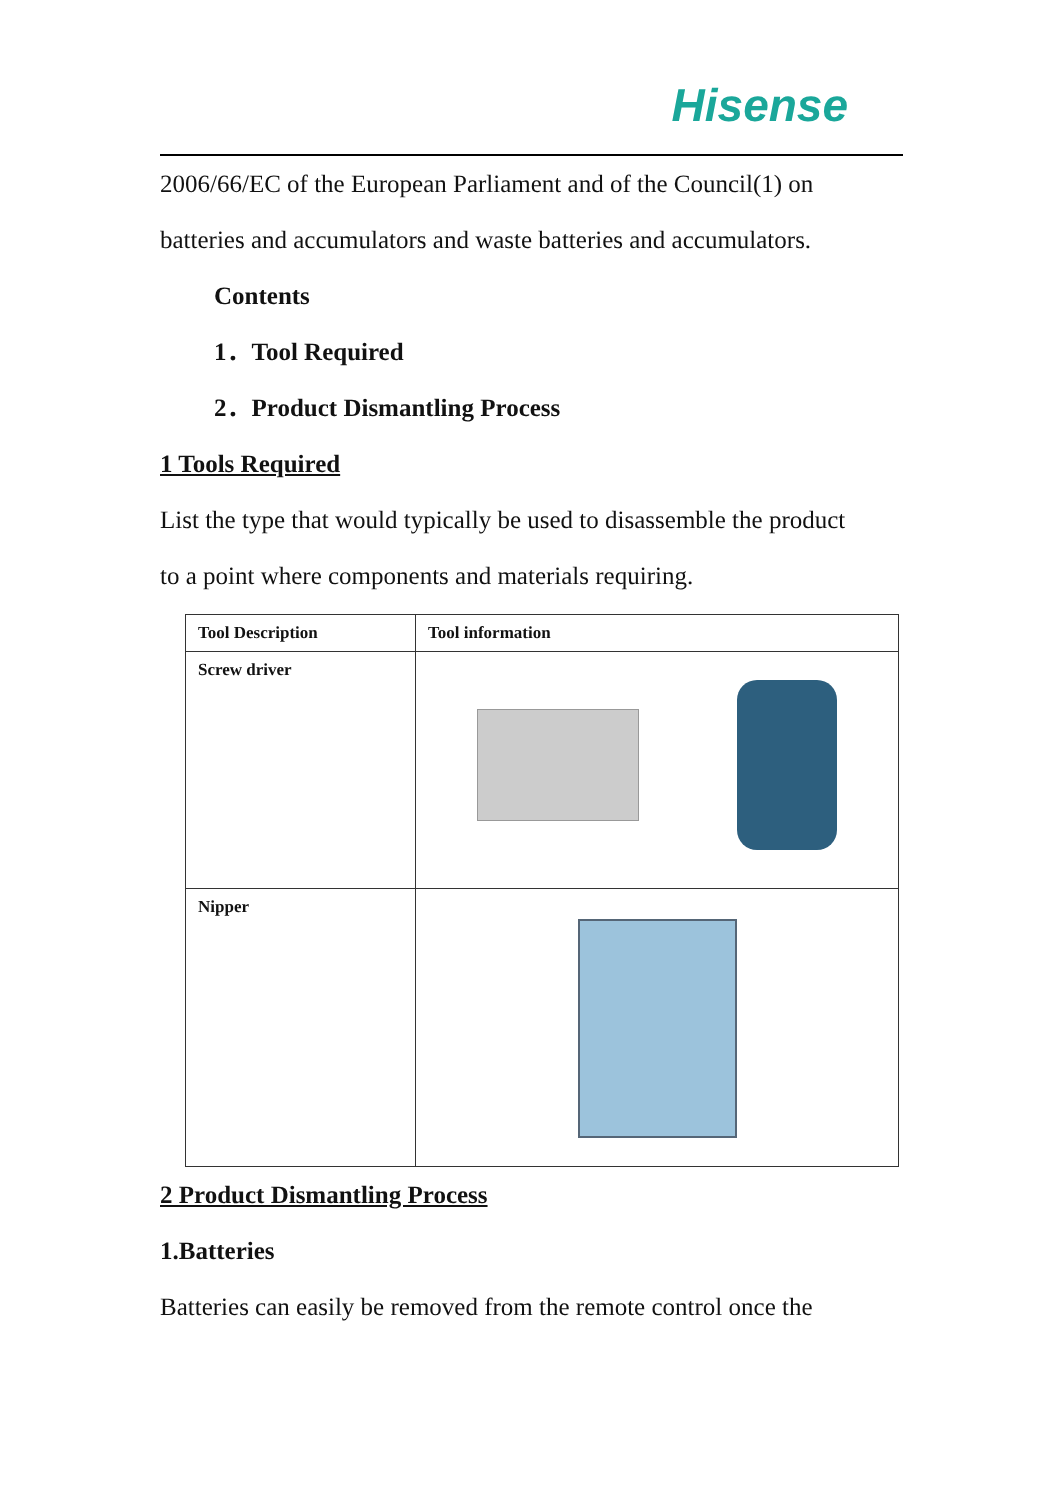Hisense
2006/66/EC of the European Parliament and of the Council(1) on
batteries and accumulators and waste batteries and accumulators.
Contents
1．Tool Required
2．Product Dismantling Process
1 Tools Required
List the type that would typically be used to disassemble the product
to a point where components and materials requiring.
| Tool Description | Tool information |
| --- | --- |
| Screw driver | |
| Nipper | |
2 Product Dismantling Process
1.Batteries
Batteries can easily be removed from the remote control once the